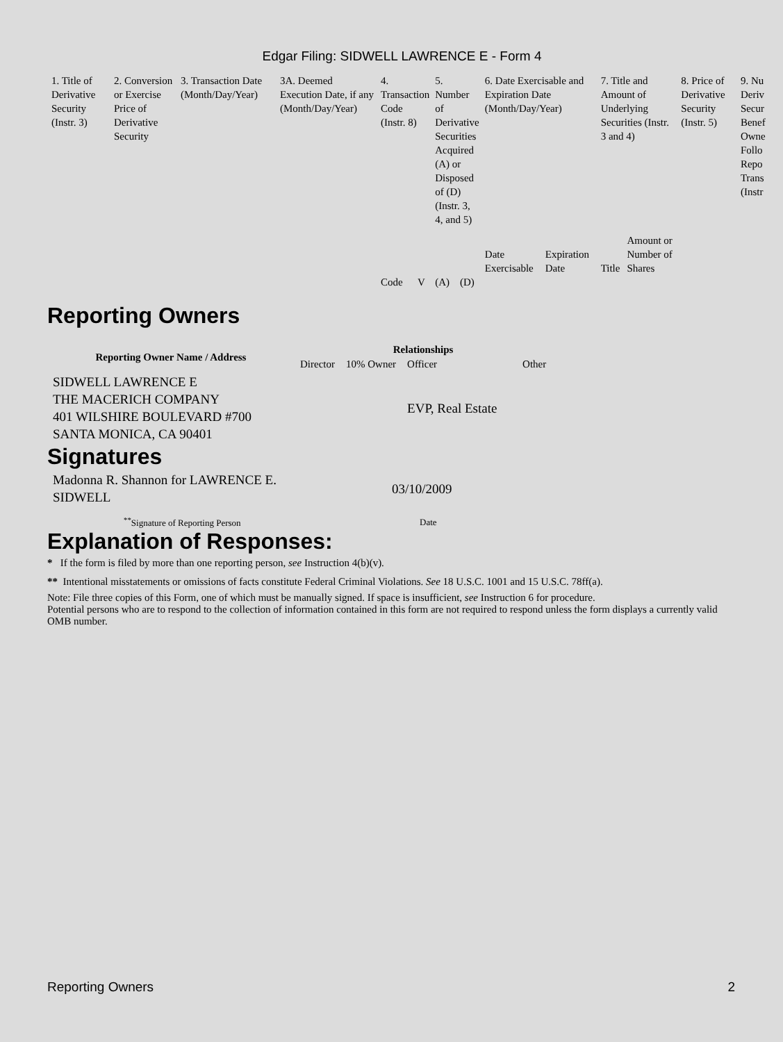Edgar Filing: SIDWELL LAWRENCE E - Form 4
| 1. Title of Derivative Security (Instr. 3) | 2. Conversion or Exercise Price of Derivative Security | 3. Transaction Date (Month/Day/Year) | 3A. Deemed Execution Date, if any (Month/Day/Year) | 4. Transaction Code (Instr. 8) | | 5. Number of Derivative Securities Acquired (A) or Disposed of (D) (Instr. 3, 4, and 5) | | 6. Date Exercisable and Expiration Date (Month/Day/Year) | | 7. Title and Amount of Underlying Securities (Instr. 3 and 4) | | 8. Price of Derivative Security (Instr. 5) | 9. Nu Deriv Secur Benef Owne Follo Repo Trans (Instr |
| | | | | | | | | Date Exercisable | Expiration Date | Title | Amount or Number of Shares | | |
| | | | | Code | V | (A) | (D) | | | | | | |
Reporting Owners
| Reporting Owner Name / Address | Relationships | | | |
| --- | --- | --- | --- | --- |
| | Director | 10% Owner | Officer | Other |
| SIDWELL LAWRENCE E THE MACERICH COMPANY 401 WILSHIRE BOULEVARD #700 SANTA MONICA, CA 90401 | | | EVP, Real Estate | |
Signatures
| Madonna R. Shannon for LAWRENCE E. SIDWELL | 03/10/2009 |
| <sup>**</sup> Signature of Reporting Person | Date |
Explanation of Responses:
* If the form is filed by more than one reporting person, see Instruction 4(b)(v).
** Intentional misstatements or omissions of facts constitute Federal Criminal Violations. See 18 U.S.C. 1001 and 15 U.S.C. 78ff(a).
Note: File three copies of this Form, one of which must be manually signed. If space is insufficient, see Instruction 6 for procedure.
Potential persons who are to respond to the collection of information contained in this form are not required to respond unless the form displays a currently valid OMB number.
Reporting Owners 2